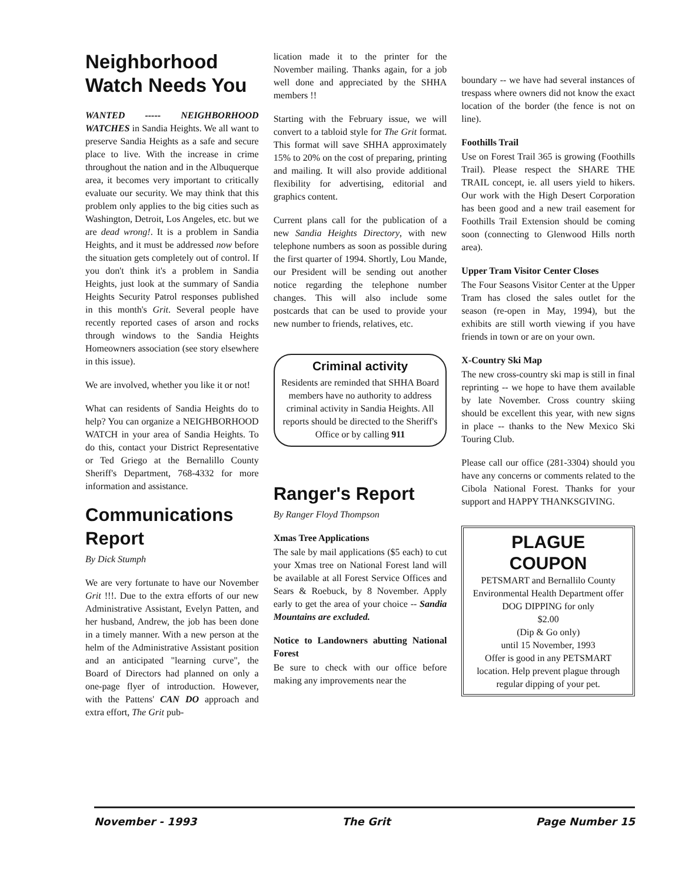Neighborhood Watch Needs You
WANTED ----- NEIGHBORHOOD WATCHES in Sandia Heights. We all want to preserve Sandia Heights as a safe and secure place to live. With the increase in crime throughout the nation and in the Albuquerque area, it becomes very important to critically evaluate our security. We may think that this problem only applies to the big cities such as Washington, Detroit, Los Angeles, etc. but we are dead wrong!. It is a problem in Sandia Heights, and it must be addressed now before the situation gets completely out of control. If you don't think it's a problem in Sandia Heights, just look at the summary of Sandia Heights Security Patrol responses published in this month's Grit. Several people have recently reported cases of arson and rocks through windows to the Sandia Heights Homeowners association (see story elsewhere in this issue).
We are involved, whether you like it or not!
What can residents of Sandia Heights do to help? You can organize a NEIGHBORHOOD WATCH in your area of Sandia Heights. To do this, contact your District Representative or Ted Griego at the Bernalillo County Sheriff's Department, 768-4332 for more information and assistance.
Communications Report
By Dick Stumph
We are very fortunate to have our November Grit !!!. Due to the extra efforts of our new Administrative Assistant, Evelyn Patten, and her husband, Andrew, the job has been done in a timely manner. With a new person at the helm of the Administrative Assistant position and an anticipated "learning curve", the Board of Directors had planned on only a one-page flyer of introduction. However, with the Pattens' CAN DO approach and extra effort, The Grit pub-
lication made it to the printer for the November mailing. Thanks again, for a job well done and appreciated by the SHHA members !!
Starting with the February issue, we will convert to a tabloid style for The Grit format. This format will save SHHA approximately 15% to 20% on the cost of preparing, printing and mailing. It will also provide additional flexibility for advertising, editorial and graphics content.
Current plans call for the publication of a new Sandia Heights Directory, with new telephone numbers as soon as possible during the first quarter of 1994. Shortly, Lou Mande, our President will be sending out another notice regarding the telephone number changes. This will also include some postcards that can be used to provide your new number to friends, relatives, etc.
Criminal activity
Residents are reminded that SHHA Board members have no authority to address criminal activity in Sandia Heights. All reports should be directed to the Sheriff's Office or by calling 911
Ranger's Report
By Ranger Floyd Thompson
Xmas Tree Applications
The sale by mail applications ($5 each) to cut your Xmas tree on National Forest land will be available at all Forest Service Offices and Sears & Roebuck, by 8 November. Apply early to get the area of your choice -- Sandia Mountains are excluded.
Notice to Landowners abutting National Forest
Be sure to check with our office before making any improvements near the
boundary -- we have had several instances of trespass where owners did not know the exact location of the border (the fence is not on line).
Foothills Trail
Use on Forest Trail 365 is growing (Foothills Trail). Please respect the SHARE THE TRAIL concept, ie. all users yield to hikers. Our work with the High Desert Corporation has been good and a new trail easement for Foothills Trail Extension should be coming soon (connecting to Glenwood Hills north area).
Upper Tram Visitor Center Closes
The Four Seasons Visitor Center at the Upper Tram has closed the sales outlet for the season (re-open in May, 1994), but the exhibits are still worth viewing if you have friends in town or are on your own.
X-Country Ski Map
The new cross-country ski map is still in final reprinting -- we hope to have them available by late November. Cross country skiing should be excellent this year, with new signs in place -- thanks to the New Mexico Ski Touring Club.
Please call our office (281-3304) should you have any concerns or comments related to the Cibola National Forest. Thanks for your support and HAPPY THANKSGIVING.
PLAGUE
COUPON
PETSMART and Bernallilo County Environmental Health Department offer DOG DIPPING for only
$2.00
(Dip & Go only)
until 15 November, 1993
Offer is good in any PETSMART location. Help prevent plague through regular dipping of your pet.
November - 1993 The Grit Page Number 15